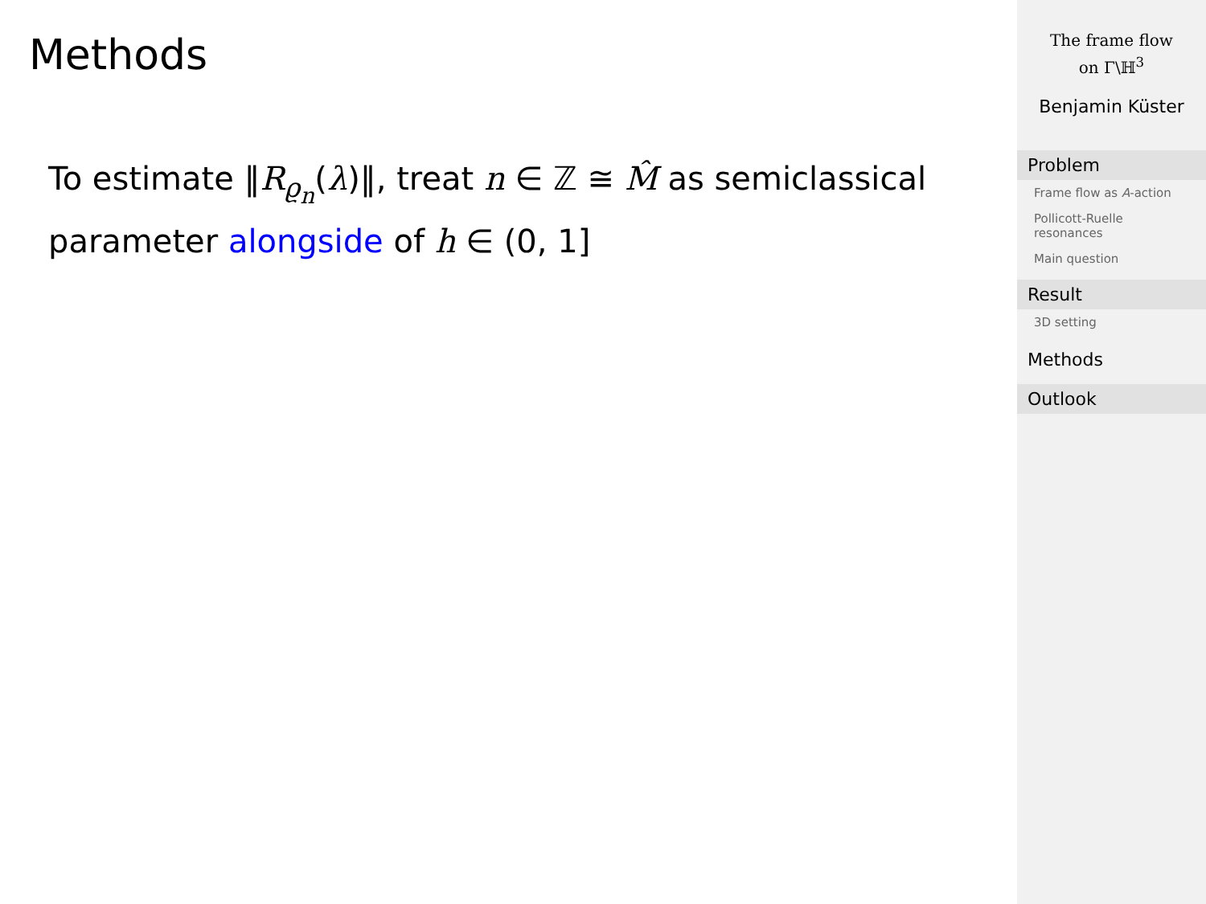Methods
To estimate ‖R<sub>ϱ<sub>n</sub></sub>(λ)‖, treat n ∈ ℤ ≅ M̂ as semiclassical parameter alongside of h ∈ (0, 1]
The frame flow
on Γ\ℍ<sup>3</sup>
Benjamin Küster
Problem
Frame flow as A-action
Pollicott-Ruelle resonances
Main question
Result
3D setting
Methods
Outlook